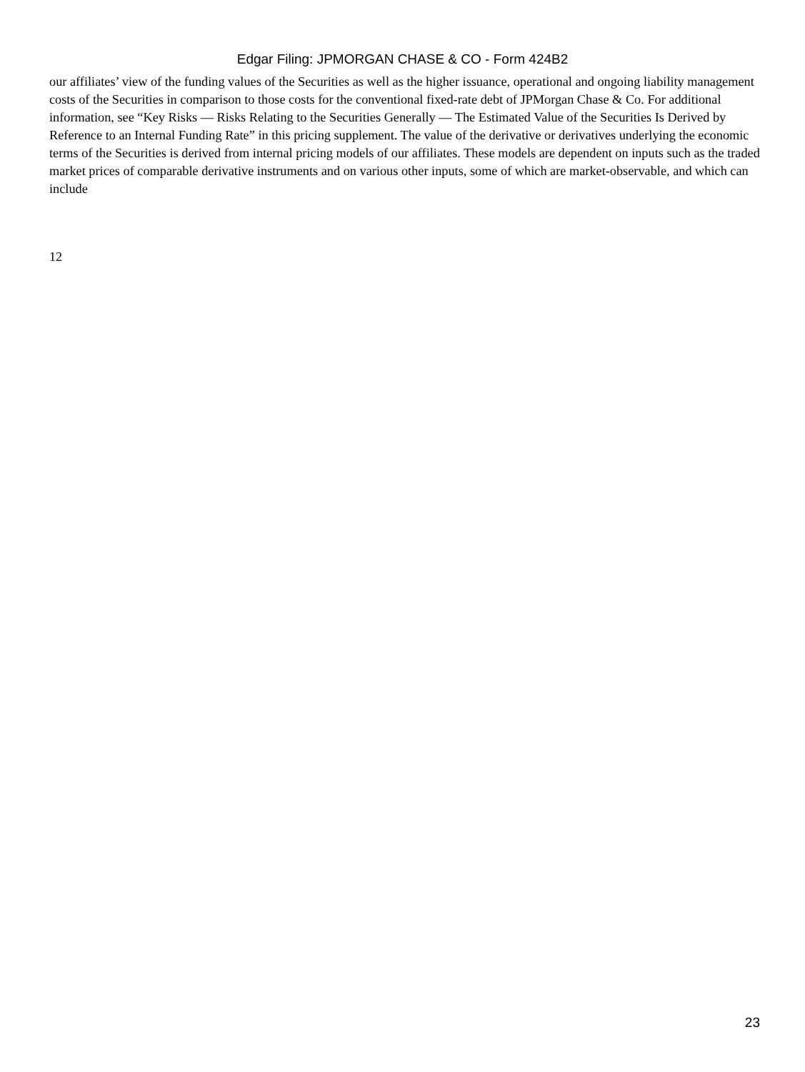Edgar Filing: JPMORGAN CHASE & CO - Form 424B2
our affiliates’ view of the funding values of the Securities as well as the higher issuance, operational and ongoing liability management costs of the Securities in comparison to those costs for the conventional fixed-rate debt of JPMorgan Chase & Co. For additional information, see “Key Risks — Risks Relating to the Securities Generally — The Estimated Value of the Securities Is Derived by Reference to an Internal Funding Rate” in this pricing supplement. The value of the derivative or derivatives underlying the economic terms of the Securities is derived from internal pricing models of our affiliates. These models are dependent on inputs such as the traded market prices of comparable derivative instruments and on various other inputs, some of which are market-observable, and which can include
12
23